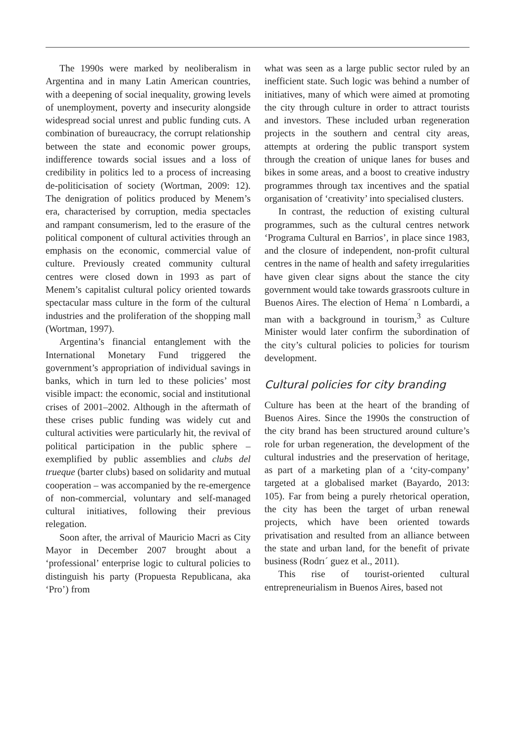The 1990s were marked by neoliberalism in Argentina and in many Latin American countries, with a deepening of social inequality, growing levels of unemployment, poverty and insecurity alongside widespread social unrest and public funding cuts. A combination of bureaucracy, the corrupt relationship between the state and economic power groups, indifference towards social issues and a loss of credibility in politics led to a process of increasing de-politicisation of society (Wortman, 2009: 12). The denigration of politics produced by Menem’s era, characterised by corruption, media spectacles and rampant consumerism, led to the erasure of the political component of cultural activities through an emphasis on the economic, commercial value of culture. Previously created community cultural centres were closed down in 1993 as part of Menem’s capitalist cultural policy oriented towards spectacular mass culture in the form of the cultural industries and the proliferation of the shopping mall (Wortman, 1997).
Argentina’s financial entanglement with the International Monetary Fund triggered the government’s appropriation of individual savings in banks, which in turn led to these policies’ most visible impact: the economic, social and institutional crises of 2001–2002. Although in the aftermath of these crises public funding was widely cut and cultural activities were particularly hit, the revival of political participation in the public sphere – exemplified by public assemblies and clubs del trueque (barter clubs) based on solidarity and mutual cooperation – was accompanied by the re-emergence of non-commercial, voluntary and self-managed cultural initiatives, following their previous relegation.
Soon after, the arrival of Mauricio Macri as City Mayor in December 2007 brought about a ‘professional’ enterprise logic to cultural policies to distinguish his party (Propuesta Republicana, aka ‘Pro’) from
what was seen as a large public sector ruled by an inefficient state. Such logic was behind a number of initiatives, many of which were aimed at promoting the city through culture in order to attract tourists and investors. These included urban regeneration projects in the southern and central city areas, attempts at ordering the public transport system through the creation of unique lanes for buses and bikes in some areas, and a boost to creative industry programmes through tax incentives and the spatial organisation of ‘creativity’ into specialised clusters.
In contrast, the reduction of existing cultural programmes, such as the cultural centres network ‘Programa Cultural en Barrios’, in place since 1983, and the closure of independent, non-profit cultural centres in the name of health and safety irregularities have given clear signs about the stance the city government would take towards grassroots culture in Buenos Aires. The election of Hema´ n Lombardi, a man with a background in tourism,<sup>3</sup> as Culture Minister would later confirm the subordination of the city’s cultural policies to policies for tourism development.
Cultural policies for city branding
Culture has been at the heart of the branding of Buenos Aires. Since the 1990s the construction of the city brand has been structured around culture’s role for urban regeneration, the development of the cultural industries and the preservation of heritage, as part of a marketing plan of a ‘city-company’ targeted at a globalised market (Bayardo, 2013: 105). Far from being a purely rhetorical operation, the city has been the target of urban renewal projects, which have been oriented towards privatisation and resulted from an alliance between the state and urban land, for the benefit of private business (Rodrı´ guez et al., 2011).
This rise of tourist-oriented cultural entrepreneurialism in Buenos Aires, based not